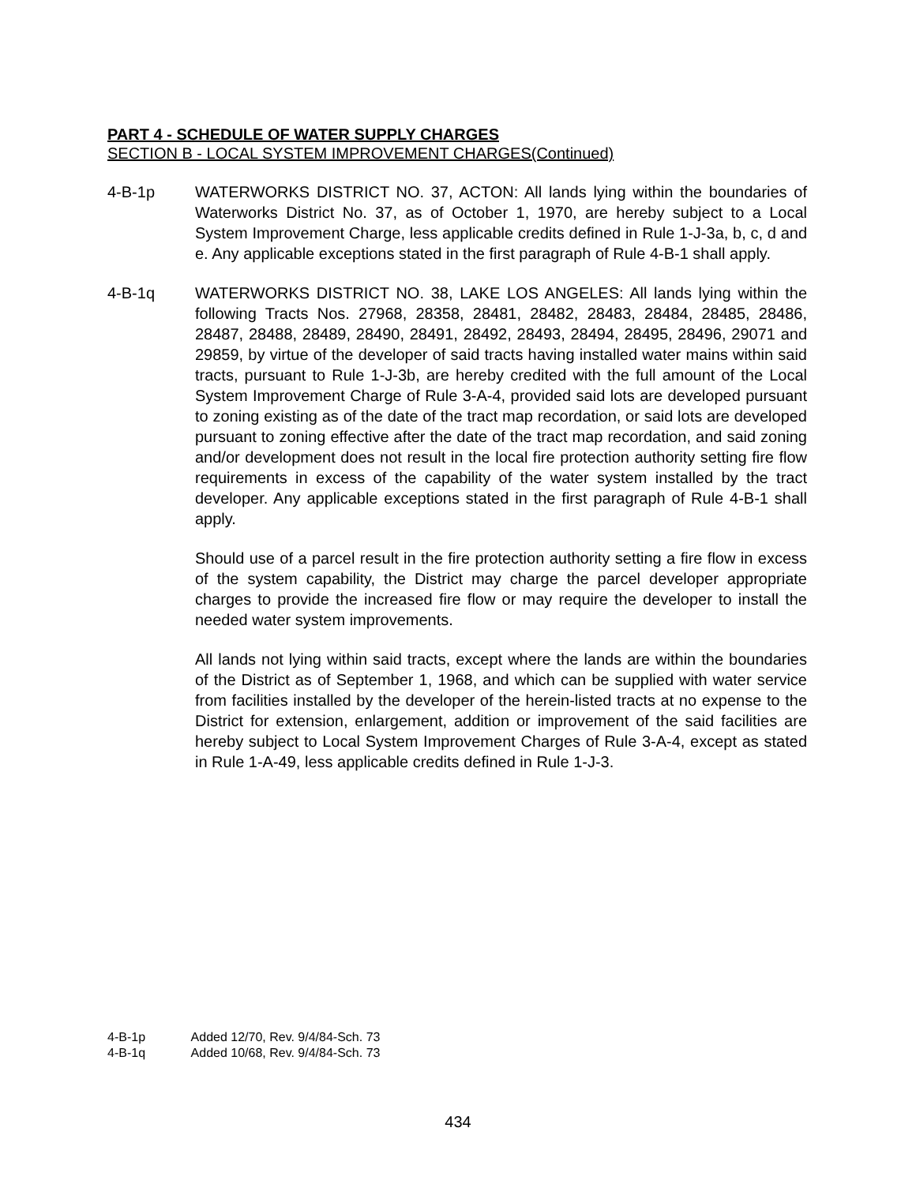PART 4 - SCHEDULE OF WATER SUPPLY CHARGES
SECTION B - LOCAL SYSTEM IMPROVEMENT CHARGES(Continued)
4-B-1p WATERWORKS DISTRICT NO. 37, ACTON: All lands lying within the boundaries of Waterworks District No. 37, as of October 1, 1970, are hereby subject to a Local System Improvement Charge, less applicable credits defined in Rule 1-J-3a, b, c, d and e. Any applicable exceptions stated in the first paragraph of Rule 4-B-1 shall apply.
4-B-1q WATERWORKS DISTRICT NO. 38, LAKE LOS ANGELES: All lands lying within the following Tracts Nos. 27968, 28358, 28481, 28482, 28483, 28484, 28485, 28486, 28487, 28488, 28489, 28490, 28491, 28492, 28493, 28494, 28495, 28496, 29071 and 29859, by virtue of the developer of said tracts having installed water mains within said tracts, pursuant to Rule 1-J-3b, are hereby credited with the full amount of the Local System Improvement Charge of Rule 3-A-4, provided said lots are developed pursuant to zoning existing as of the date of the tract map recordation, or said lots are developed pursuant to zoning effective after the date of the tract map recordation, and said zoning and/or development does not result in the local fire protection authority setting fire flow requirements in excess of the capability of the water system installed by the tract developer. Any applicable exceptions stated in the first paragraph of Rule 4-B-1 shall apply.
Should use of a parcel result in the fire protection authority setting a fire flow in excess of the system capability, the District may charge the parcel developer appropriate charges to provide the increased fire flow or may require the developer to install the needed water system improvements.
All lands not lying within said tracts, except where the lands are within the boundaries of the District as of September 1, 1968, and which can be supplied with water service from facilities installed by the developer of the herein-listed tracts at no expense to the District for extension, enlargement, addition or improvement of the said facilities are hereby subject to Local System Improvement Charges of Rule 3-A-4, except as stated in Rule 1-A-49, less applicable credits defined in Rule 1-J-3.
4-B-1p Added 12/70, Rev. 9/4/84-Sch. 73
4-B-1q Added 10/68, Rev. 9/4/84-Sch. 73
434